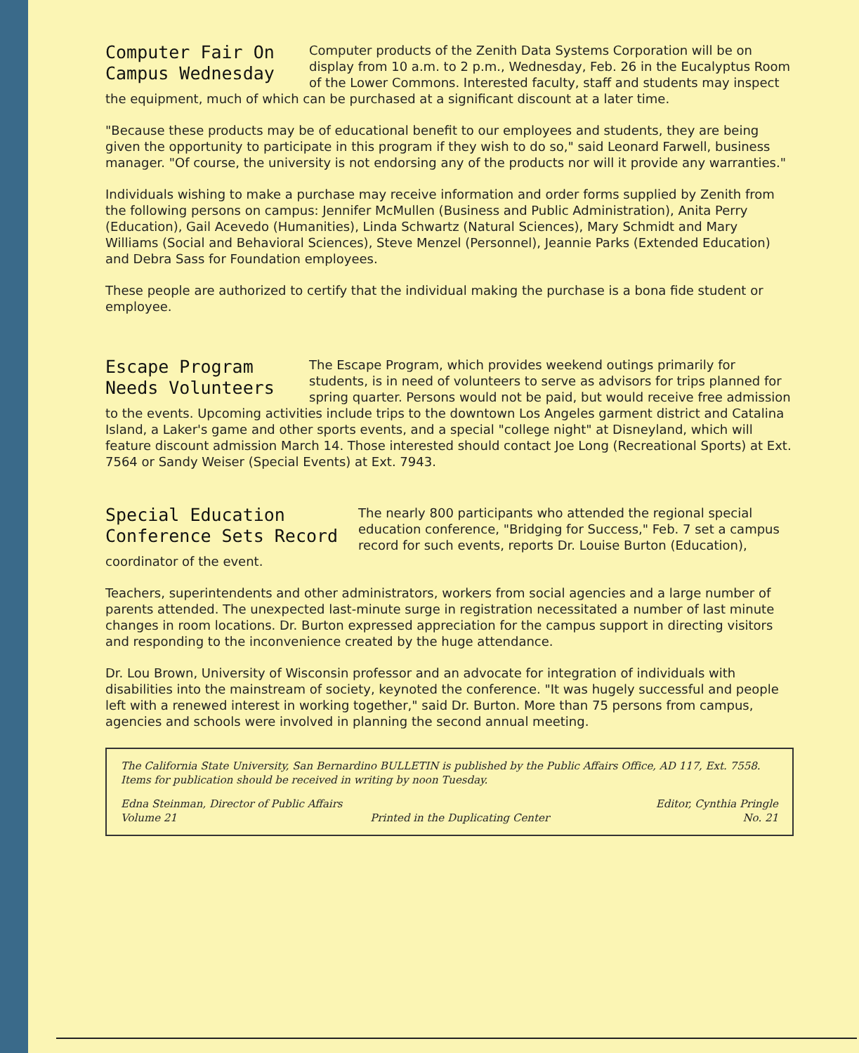Computer Fair On
Campus Wednesday
Computer products of the Zenith Data Systems Corporation will be on display from 10 a.m. to 2 p.m., Wednesday, Feb. 26 in the Eucalyptus Room of the Lower Commons. Interested faculty, staff and students may inspect the equipment, much of which can be purchased at a significant discount at a later time.
"Because these products may be of educational benefit to our employees and students, they are being given the opportunity to participate in this program if they wish to do so," said Leonard Farwell, business manager. "Of course, the university is not endorsing any of the products nor will it provide any warranties."
Individuals wishing to make a purchase may receive information and order forms supplied by Zenith from the following persons on campus: Jennifer McMullen (Business and Public Administration), Anita Perry (Education), Gail Acevedo (Humanities), Linda Schwartz (Natural Sciences), Mary Schmidt and Mary Williams (Social and Behavioral Sciences), Steve Menzel (Personnel), Jeannie Parks (Extended Education) and Debra Sass for Foundation employees.
These people are authorized to certify that the individual making the purchase is a bona fide student or employee.
Escape Program
Needs Volunteers
The Escape Program, which provides weekend outings primarily for students, is in need of volunteers to serve as advisors for trips planned for spring quarter. Persons would not be paid, but would receive free admission to the events. Upcoming activities include trips to the downtown Los Angeles garment district and Catalina Island, a Laker's game and other sports events, and a special "college night" at Disneyland, which will feature discount admission March 14. Those interested should contact Joe Long (Recreational Sports) at Ext. 7564 or Sandy Weiser (Special Events) at Ext. 7943.
Special Education
Conference Sets Record
The nearly 800 participants who attended the regional special education conference, "Bridging for Success," Feb. 7 set a campus record for such events, reports Dr. Louise Burton (Education), coordinator of the event.
Teachers, superintendents and other administrators, workers from social agencies and a large number of parents attended. The unexpected last-minute surge in registration necessitated a number of last minute changes in room locations. Dr. Burton expressed appreciation for the campus support in directing visitors and responding to the inconvenience created by the huge attendance.
Dr. Lou Brown, University of Wisconsin professor and an advocate for integration of individuals with disabilities into the mainstream of society, keynoted the conference. "It was hugely successful and people left with a renewed interest in working together," said Dr. Burton. More than 75 persons from campus, agencies and schools were involved in planning the second annual meeting.
The California State University, San Bernardino BULLETIN is published by the Public Affairs Office, AD 117, Ext. 7558. Items for publication should be received in writing by noon Tuesday.
Edna Steinman, Director of Public Affairs Editor, Cynthia Pringle
Volume 21 Printed in the Duplicating Center No. 21